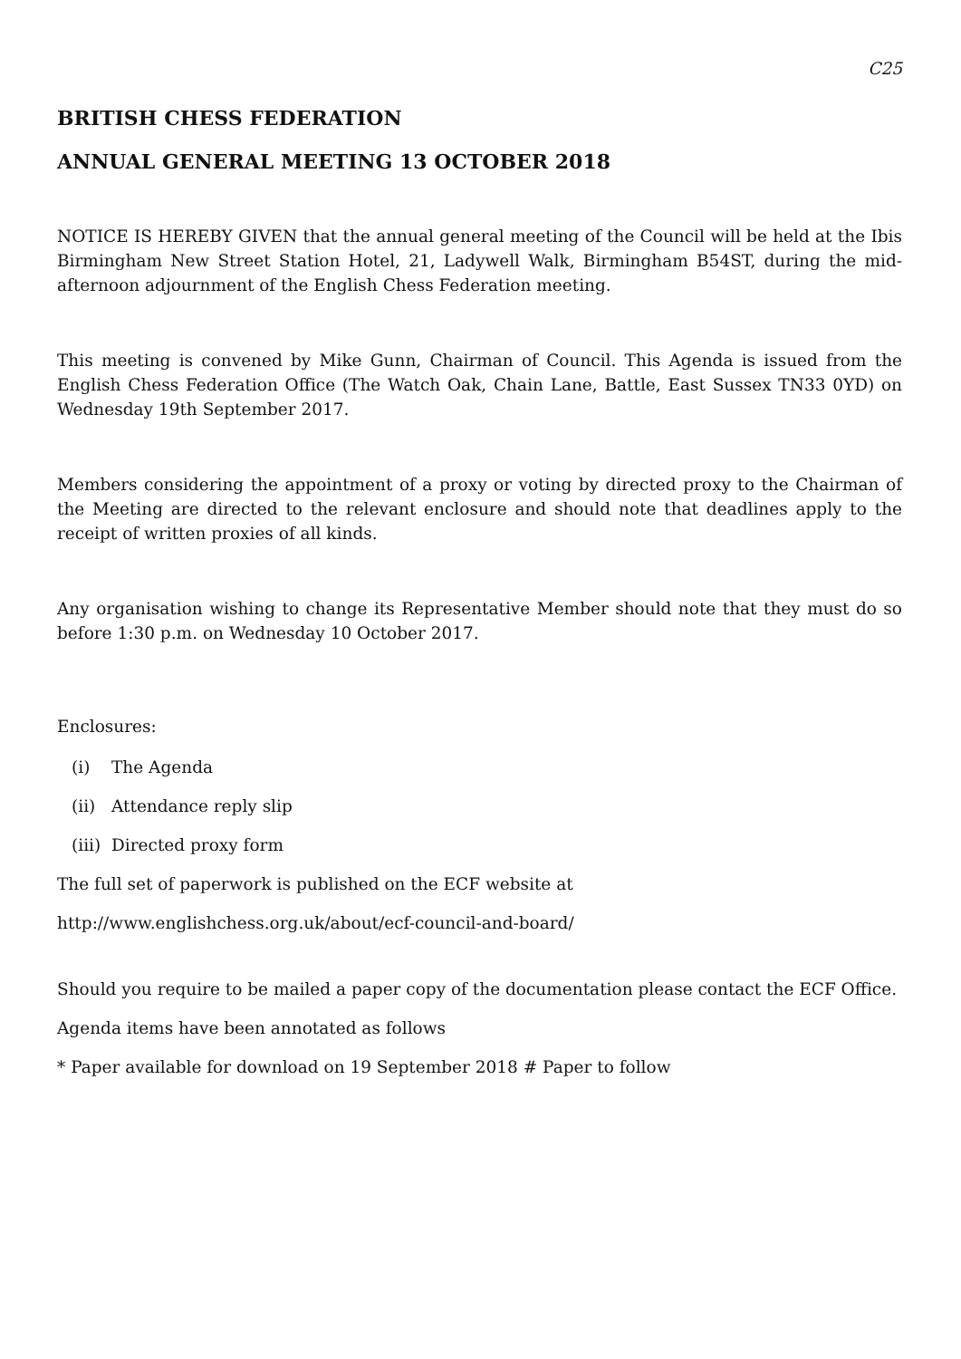C25
BRITISH CHESS FEDERATION
ANNUAL GENERAL MEETING 13 OCTOBER 2018
NOTICE IS HEREBY GIVEN that the annual general meeting of the Council will be held at the Ibis Birmingham New Street Station Hotel, 21, Ladywell Walk, Birmingham B54ST, during the mid-afternoon adjournment of the English Chess Federation meeting.
This meeting is convened by Mike Gunn, Chairman of Council. This Agenda is issued from the English Chess Federation Office (The Watch Oak, Chain Lane, Battle, East Sussex TN33 0YD) on Wednesday 19th September 2017.
Members considering the appointment of a proxy or voting by directed proxy to the Chairman of the Meeting are directed to the relevant enclosure and should note that deadlines apply to the receipt of written proxies of all kinds.
Any organisation wishing to change its Representative Member should note that they must do so before 1:30 p.m. on Wednesday 10 October 2017.
Enclosures:
(i) The Agenda
(ii) Attendance reply slip
(iii) Directed proxy form
The full set of paperwork is published on the ECF website at
http://www.englishchess.org.uk/about/ecf-council-and-board/
Should you require to be mailed a paper copy of the documentation please contact the ECF Office.
Agenda items have been annotated as follows
* Paper available for download on 19 September 2018 # Paper to follow